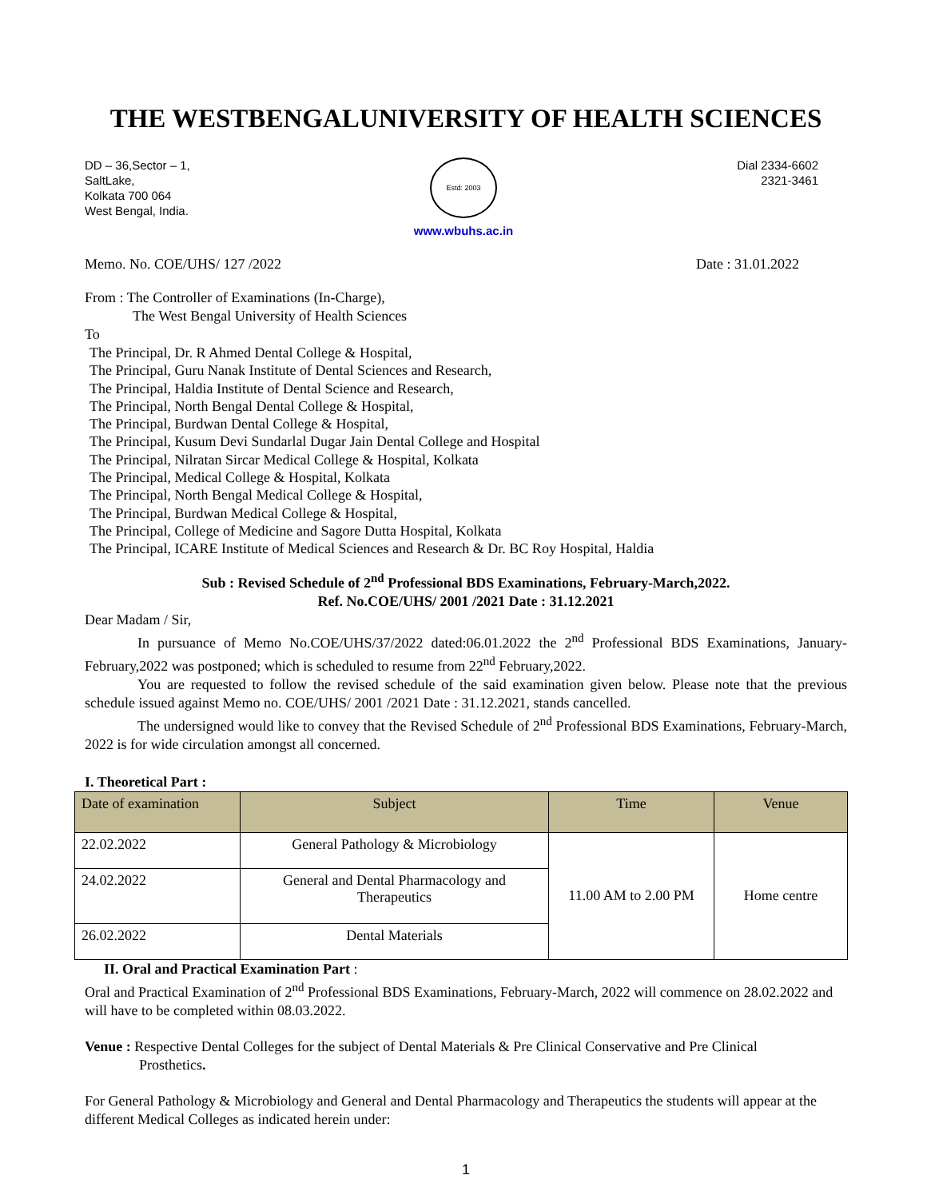THE WESTBENGALUNIVERSITY OF HEALTH SCIENCES
DD – 36,Sector – 1,
SaltLake,
Kolkata 700 064
West Bengal, India.
Estd: 2003
www.wbuhs.ac.in
Dial 2334-6602
2321-3461
Memo. No. COE/UHS/ 127 /2022 Date : 31.01.2022
From : The Controller of Examinations (In-Charge),
The West Bengal University of Health Sciences
To
The Principal, Dr. R Ahmed Dental College & Hospital,
The Principal, Guru Nanak Institute of Dental Sciences and Research,
The Principal, Haldia Institute of Dental Science and Research,
The Principal, North Bengal Dental College & Hospital,
The Principal, Burdwan Dental College & Hospital,
The Principal, Kusum Devi Sundarlal Dugar Jain Dental College and Hospital
The Principal, Nilratan Sircar Medical College & Hospital, Kolkata
The Principal, Medical College & Hospital, Kolkata
The Principal, North Bengal Medical College & Hospital,
The Principal, Burdwan Medical College & Hospital,
The Principal, College of Medicine and Sagore Dutta Hospital, Kolkata
The Principal, ICARE Institute of Medical Sciences and Research & Dr. BC Roy Hospital, Haldia
Sub : Revised Schedule of 2<sup>nd</sup> Professional BDS Examinations, February-March,2022.
Ref. No.COE/UHS/ 2001 /2021 Date : 31.12.2021
Dear Madam / Sir,
In pursuance of Memo No.COE/UHS/37/2022 dated:06.01.2022 the 2<sup>nd</sup> Professional BDS Examinations, January-February,2022 was postponed; which is scheduled to resume from 22<sup>nd</sup> February,2022.
You are requested to follow the revised schedule of the said examination given below. Please note that the previous schedule issued against Memo no. COE/UHS/ 2001 /2021 Date : 31.12.2021, stands cancelled.
The undersigned would like to convey that the Revised Schedule of 2<sup>nd</sup> Professional BDS Examinations, February-March, 2022 is for wide circulation amongst all concerned.
I. Theoretical Part :
| Date of examination | Subject | Time | Venue |
| --- | --- | --- | --- |
| 22.02.2022 | General Pathology & Microbiology | 11.00 AM to 2.00 PM | Home centre |
| 24.02.2022 | General and Dental Pharmacology and Therapeutics | | |
| 26.02.2022 | Dental Materials | | |
II. Oral and Practical Examination Part :
Oral and Practical Examination of 2<sup>nd</sup> Professional BDS Examinations, February-March, 2022 will commence on 28.02.2022 and will have to be completed within 08.03.2022.
Venue : Respective Dental Colleges for the subject of Dental Materials & Pre Clinical Conservative and Pre Clinical
Prosthetics.
For General Pathology & Microbiology and General and Dental Pharmacology and Therapeutics the students will appear at the different Medical Colleges as indicated herein under:
1